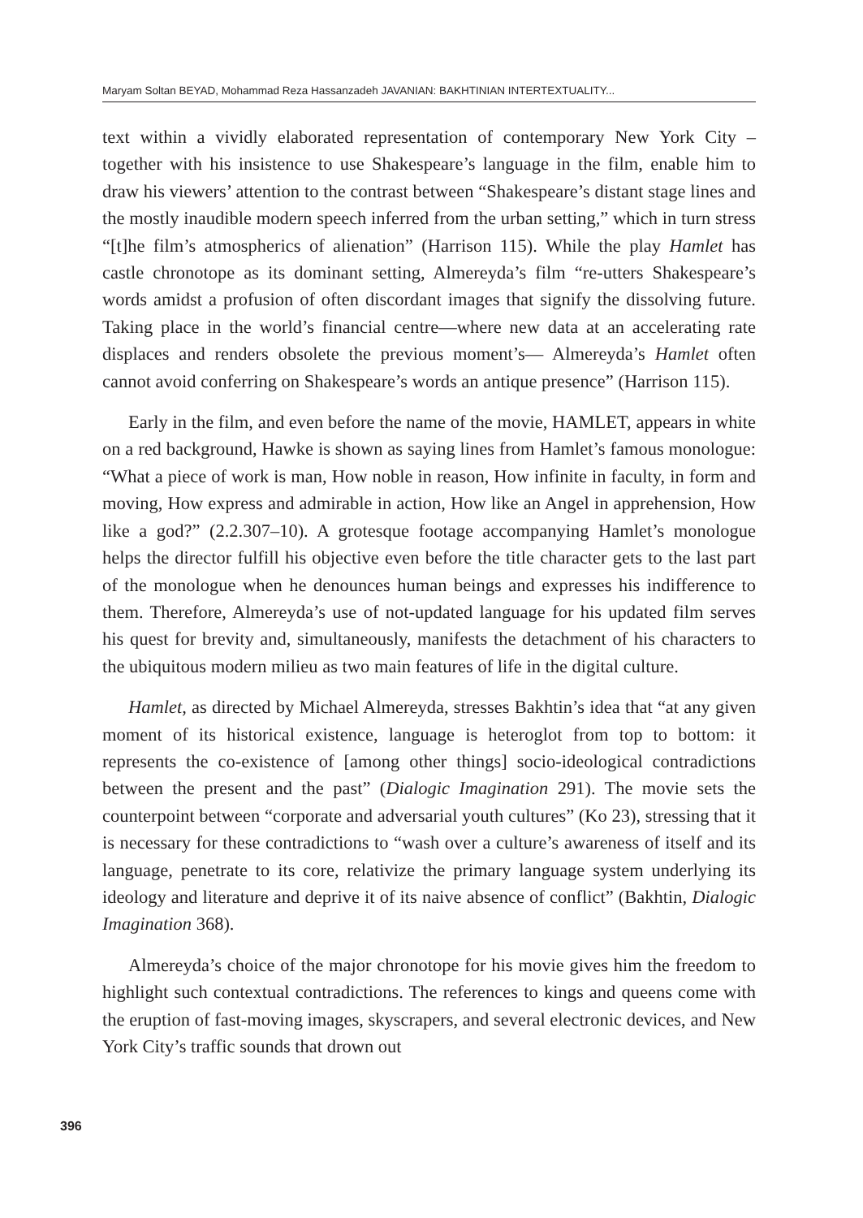Maryam Soltan BEYAD, Mohammad Reza Hassanzadeh JAVANIAN: BAKHTINIAN INTERTEXTUALITY...
text within a vividly elaborated representation of contemporary New York City – together with his insistence to use Shakespeare’s language in the film, enable him to draw his viewers’ attention to the contrast between “Shakespeare’s distant stage lines and the mostly inaudible modern speech inferred from the urban setting,” which in turn stress “[t]he film’s atmospherics of alienation” (Harrison 115). While the play Hamlet has castle chronotope as its dominant setting, Almereyda’s film “re-utters Shakespeare’s words amidst a profusion of often discordant images that signify the dissolving future. Taking place in the world’s financial centre—where new data at an accelerating rate displaces and renders obsolete the previous moment’s— Almereyda’s Hamlet often cannot avoid conferring on Shakespeare’s words an antique presence” (Harrison 115).
Early in the film, and even before the name of the movie, HAMLET, appears in white on a red background, Hawke is shown as saying lines from Hamlet’s famous monologue: “What a piece of work is man, How noble in reason, How infinite in faculty, in form and moving, How express and admirable in action, How like an Angel in apprehension, How like a god?” (2.2.307–10). A grotesque footage accompanying Hamlet’s monologue helps the director fulfill his objective even before the title character gets to the last part of the monologue when he denounces human beings and expresses his indifference to them. Therefore, Almereyda’s use of not-updated language for his updated film serves his quest for brevity and, simultaneously, manifests the detachment of his characters to the ubiquitous modern milieu as two main features of life in the digital culture.
Hamlet, as directed by Michael Almereyda, stresses Bakhtin’s idea that “at any given moment of its historical existence, language is heteroglot from top to bottom: it represents the co-existence of [among other things] socio-ideological contradictions between the present and the past” (Dialogic Imagination 291). The movie sets the counterpoint between “corporate and adversarial youth cultures” (Ko 23), stressing that it is necessary for these contradictions to “wash over a culture’s awareness of itself and its language, penetrate to its core, relativize the primary language system underlying its ideology and literature and deprive it of its naive absence of conflict” (Bakhtin, Dialogic Imagination 368).
Almereyda’s choice of the major chronotope for his movie gives him the freedom to highlight such contextual contradictions. The references to kings and queens come with the eruption of fast-moving images, skyscrapers, and several electronic devices, and New York City’s traffic sounds that drown out
396